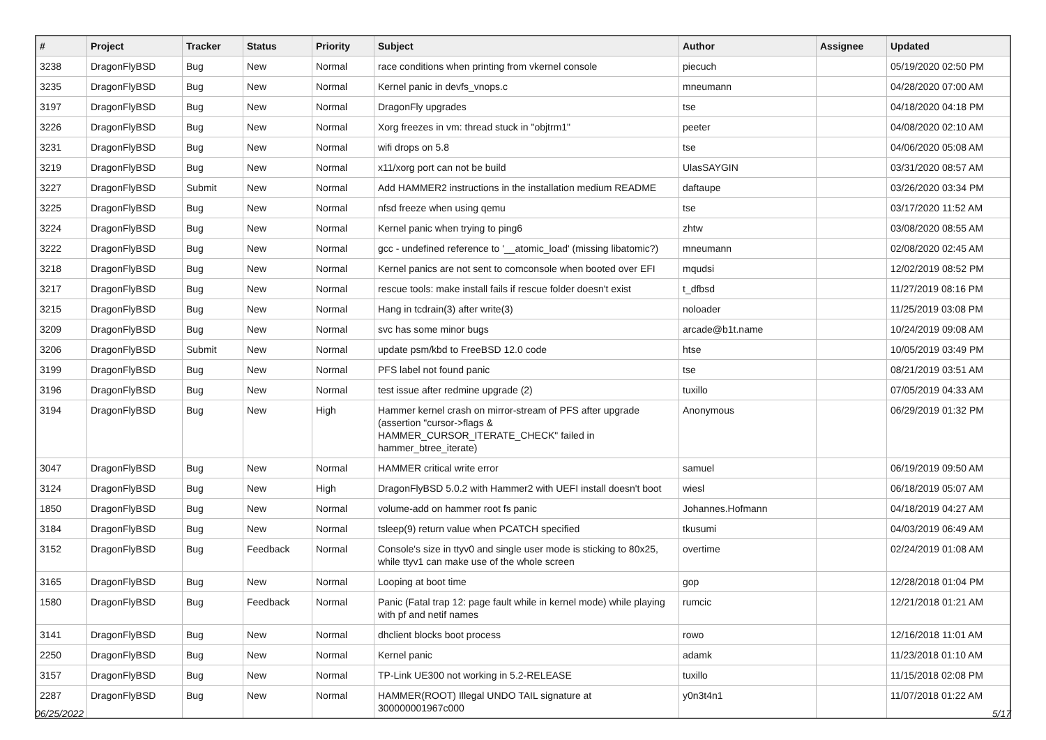| # | Project | Tracker | Status | Priority | Subject | Author | Assignee | Updated |
| --- | --- | --- | --- | --- | --- | --- | --- | --- |
| 3238 | DragonFlyBSD | Bug | New | Normal | race conditions when printing from vkernel console | piecuch | | 05/19/2020 02:50 PM |
| 3235 | DragonFlyBSD | Bug | New | Normal | Kernel panic in devfs_vnops.c | mneumann | | 04/28/2020 07:00 AM |
| 3197 | DragonFlyBSD | Bug | New | Normal | DragonFly upgrades | tse | | 04/18/2020 04:18 PM |
| 3226 | DragonFlyBSD | Bug | New | Normal | Xorg freezes in vm: thread stuck in "objtrm1" | peeter | | 04/08/2020 02:10 AM |
| 3231 | DragonFlyBSD | Bug | New | Normal | wifi drops on 5.8 | tse | | 04/06/2020 05:08 AM |
| 3219 | DragonFlyBSD | Bug | New | Normal | x11/xorg port can not be build | UlasSAYGIN | | 03/31/2020 08:57 AM |
| 3227 | DragonFlyBSD | Submit | New | Normal | Add HAMMER2 instructions in the installation medium README | daftaupe | | 03/26/2020 03:34 PM |
| 3225 | DragonFlyBSD | Bug | New | Normal | nfsd freeze when using qemu | tse | | 03/17/2020 11:52 AM |
| 3224 | DragonFlyBSD | Bug | New | Normal | Kernel panic when trying to ping6 | zhtw | | 03/08/2020 08:55 AM |
| 3222 | DragonFlyBSD | Bug | New | Normal | gcc - undefined reference to '__atomic_load' (missing libatomic?) | mneumann | | 02/08/2020 02:45 AM |
| 3218 | DragonFlyBSD | Bug | New | Normal | Kernel panics are not sent to comconsole when booted over EFI | mqudsi | | 12/02/2019 08:52 PM |
| 3217 | DragonFlyBSD | Bug | New | Normal | rescue tools: make install fails if rescue folder doesn't exist | t_dfbsd | | 11/27/2019 08:16 PM |
| 3215 | DragonFlyBSD | Bug | New | Normal | Hang in tcdrain(3) after write(3) | noloader | | 11/25/2019 03:08 PM |
| 3209 | DragonFlyBSD | Bug | New | Normal | svc has some minor bugs | arcade@b1t.name | | 10/24/2019 09:08 AM |
| 3206 | DragonFlyBSD | Submit | New | Normal | update psm/kbd to FreeBSD 12.0 code | htse | | 10/05/2019 03:49 PM |
| 3199 | DragonFlyBSD | Bug | New | Normal | PFS label not found panic | tse | | 08/21/2019 03:51 AM |
| 3196 | DragonFlyBSD | Bug | New | Normal | test issue after redmine upgrade (2) | tuxillo | | 07/05/2019 04:33 AM |
| 3194 | DragonFlyBSD | Bug | New | High | Hammer kernel crash on mirror-stream of PFS after upgrade (assertion "cursor->flags & HAMMER_CURSOR_ITERATE_CHECK" failed in hammer_btree_iterate) | Anonymous | | 06/29/2019 01:32 PM |
| 3047 | DragonFlyBSD | Bug | New | Normal | HAMMER critical write error | samuel | | 06/19/2019 09:50 AM |
| 3124 | DragonFlyBSD | Bug | New | High | DragonFlyBSD 5.0.2 with Hammer2 with UEFI install doesn't boot | wiesl | | 06/18/2019 05:07 AM |
| 1850 | DragonFlyBSD | Bug | New | Normal | volume-add on hammer root fs panic | Johannes.Hofmann | | 04/18/2019 04:27 AM |
| 3184 | DragonFlyBSD | Bug | New | Normal | tsleep(9) return value when PCATCH specified | tkusumi | | 04/03/2019 06:49 AM |
| 3152 | DragonFlyBSD | Bug | Feedback | Normal | Console's size in ttyv0 and single user mode is sticking to 80x25, while ttyv1 can make use of the whole screen | overtime | | 02/24/2019 01:08 AM |
| 3165 | DragonFlyBSD | Bug | New | Normal | Looping at boot time | gop | | 12/28/2018 01:04 PM |
| 1580 | DragonFlyBSD | Bug | Feedback | Normal | Panic (Fatal trap 12: page fault while in kernel mode) while playing with pf and netif names | rumcic | | 12/21/2018 01:21 AM |
| 3141 | DragonFlyBSD | Bug | New | Normal | dhclient blocks boot process | rowo | | 12/16/2018 11:01 AM |
| 2250 | DragonFlyBSD | Bug | New | Normal | Kernel panic | adamk | | 11/23/2018 01:10 AM |
| 3157 | DragonFlyBSD | Bug | New | Normal | TP-Link UE300 not working in 5.2-RELEASE | tuxillo | | 11/15/2018 02:08 PM |
| 2287 | DragonFlyBSD | Bug | New | Normal | HAMMER(ROOT) Illegal UNDO TAIL signature at 300000001967c000 | y0n3t4n1 | | 11/07/2018 01:22 AM |
06/25/2022 5/17